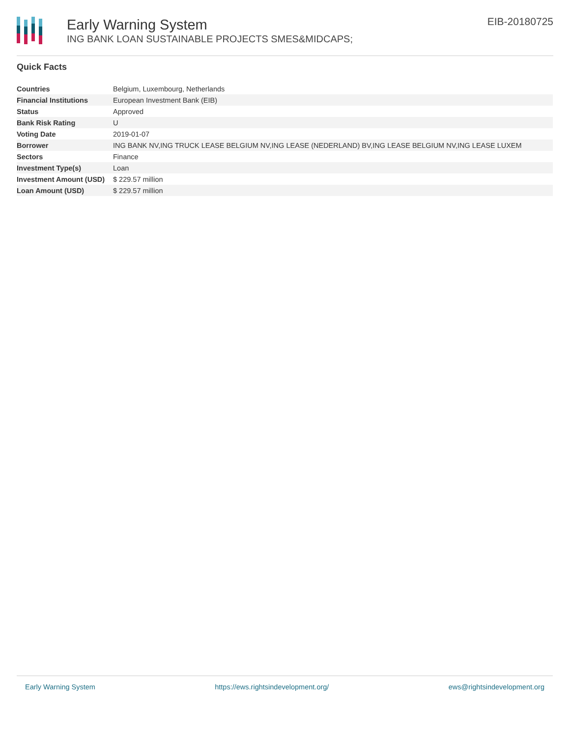Early Warning System
ING BANK LOAN SUSTAINABLE PROJECTS SMES&MIDCAPS;
EIB-20180725
Quick Facts
| Countries | Belgium, Luxembourg, Netherlands |
| Financial Institutions | European Investment Bank (EIB) |
| Status | Approved |
| Bank Risk Rating | U |
| Voting Date | 2019-01-07 |
| Borrower | ING BANK NV,ING TRUCK LEASE BELGIUM NV,ING LEASE (NEDERLAND) BV,ING LEASE BELGIUM NV,ING LEASE LUXEM |
| Sectors | Finance |
| Investment Type(s) | Loan |
| Investment Amount (USD) | $ 229.57 million |
| Loan Amount (USD) | $ 229.57 million |
Early Warning System https://ews.rightsindevelopment.org/ ews@rightsindevelopment.org